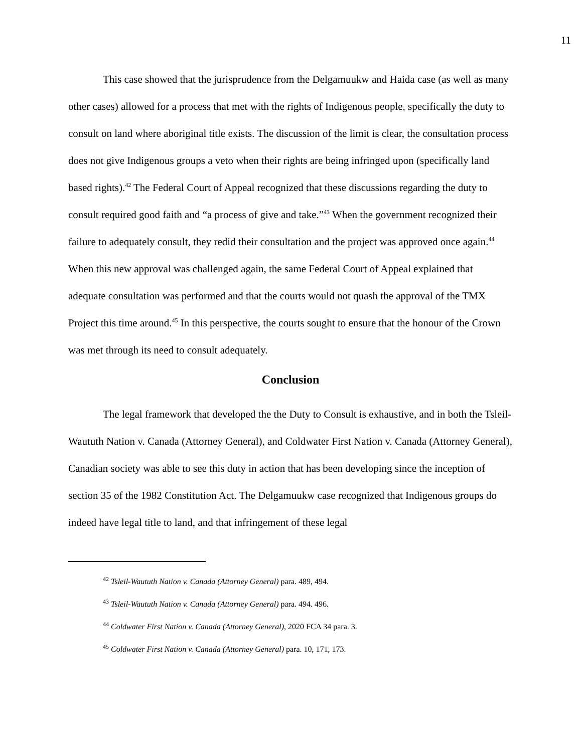11
This case showed that the jurisprudence from the Delgamuukw and Haida case (as well as many other cases) allowed for a process that met with the rights of Indigenous people, specifically the duty to consult on land where aboriginal title exists. The discussion of the limit is clear, the consultation process does not give Indigenous groups a veto when their rights are being infringed upon (specifically land based rights).<sup>42</sup> The Federal Court of Appeal recognized that these discussions regarding the duty to consult required good faith and “a process of give and take.”<sup>43</sup> When the government recognized their failure to adequately consult, they redid their consultation and the project was approved once again.<sup>44</sup> When this new approval was challenged again, the same Federal Court of Appeal explained that adequate consultation was performed and that the courts would not quash the approval of the TMX Project this time around.<sup>45</sup> In this perspective, the courts sought to ensure that the honour of the Crown was met through its need to consult adequately.
Conclusion
The legal framework that developed the the Duty to Consult is exhaustive, and in both the Tsleil-Waututh Nation v. Canada (Attorney General), and Coldwater First Nation v. Canada (Attorney General), Canadian society was able to see this duty in action that has been developing since the inception of section 35 of the 1982 Constitution Act. The Delgamuukw case recognized that Indigenous groups do indeed have legal title to land, and that infringement of these legal
<sup>42</sup> Tsleil-Waututh Nation v. Canada (Attorney General) para. 489, 494.
<sup>43</sup> Tsleil-Waututh Nation v. Canada (Attorney General) para. 494. 496.
<sup>44</sup> Coldwater First Nation v. Canada (Attorney General), 2020 FCA 34 para. 3.
<sup>45</sup> Coldwater First Nation v. Canada (Attorney General) para. 10, 171, 173.